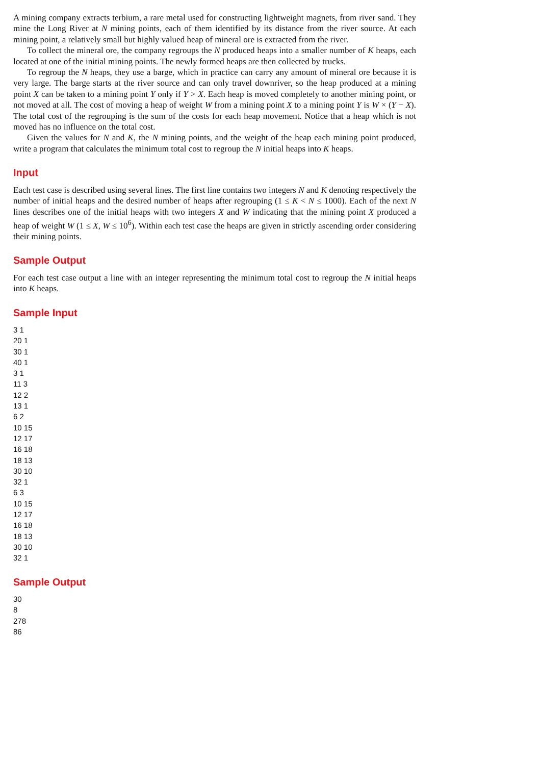A mining company extracts terbium, a rare metal used for constructing lightweight magnets, from river sand. They mine the Long River at N mining points, each of them identified by its distance from the river source. At each mining point, a relatively small but highly valued heap of mineral ore is extracted from the river.
To collect the mineral ore, the company regroups the N produced heaps into a smaller number of K heaps, each located at one of the initial mining points. The newly formed heaps are then collected by trucks.
To regroup the N heaps, they use a barge, which in practice can carry any amount of mineral ore because it is very large. The barge starts at the river source and can only travel downriver, so the heap produced at a mining point X can be taken to a mining point Y only if Y > X. Each heap is moved completely to another mining point, or not moved at all. The cost of moving a heap of weight W from a mining point X to a mining point Y is W × (Y − X). The total cost of the regrouping is the sum of the costs for each heap movement. Notice that a heap which is not moved has no influence on the total cost.
Given the values for N and K, the N mining points, and the weight of the heap each mining point produced, write a program that calculates the minimum total cost to regroup the N initial heaps into K heaps.
Input
Each test case is described using several lines. The first line contains two integers N and K denoting respectively the number of initial heaps and the desired number of heaps after regrouping (1 ≤ K < N ≤ 1000). Each of the next N lines describes one of the initial heaps with two integers X and W indicating that the mining point X produced a heap of weight W (1 ≤ X, W ≤ 10<sup>6</sup>). Within each test case the heaps are given in strictly ascending order considering their mining points.
Sample Output
For each test case output a line with an integer representing the minimum total cost to regroup the N initial heaps into K heaps.
Sample Input
3 1 20 1 30 1 40 1 3 1 11 3 12 2 13 1 6 2 10 15 12 17 16 18 18 13 30 10 32 1 6 3 10 15 12 17 16 18 18 13 30 10 32 1
Sample Output
30 8 278 86